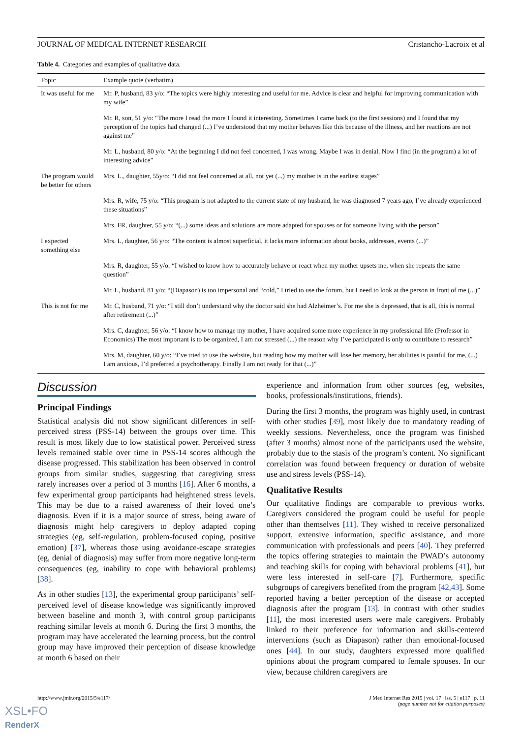XSL•FO
RenderX
JOURNAL OF MEDICAL INTERNET RESEARCH Cristancho-Lacroix et al
Table 4. Categories and examples of qualitative data.
| Topic | Example quote (verbatim) |
| --- | --- |
| It was useful for me | Mr. P, husband, 83 y/o: “The topics were highly interesting and useful for me. Advice is clear and helpful for improving communication with my wife” |
| | Mr. R, son, 51 y/o: “The more I read the more I found it interesting. Sometimes I came back (to the first sessions) and I found that my perception of the topics had changed (...) I’ve understood that my mother behaves like this because of the illness, and her reactions are not against me” |
| | Mr. L, husband, 80 y/o: “At the beginning I did not feel concerned, I was wrong. Maybe I was in denial. Now I find (in the program) a lot of interesting advice” |
| The program would be better for others | Mrs. L., daughter, 55y/o: “I did not feel concerned at all, not yet (...) my mother is in the earliest stages” |
| | Mrs. R, wife, 75 y/o: “This program is not adapted to the current state of my husband, he was diagnosed 7 years ago, I’ve already experienced these situations” |
| | Mrs. FR, daughter, 55 y/o: “(...) some ideas and solutions are more adapted for spouses or for someone living with the person” |
| I expected something else | Mrs. L, daughter, 56 y/o: “The content is almost superficial, it lacks more information about books, addresses, events (...)” |
| | Mrs. R, daughter, 55 y/o: “I wished to know how to accurately behave or react when my mother upsets me, when she repeats the same question” |
| | Mr. L, husband, 81 y/o: “(Diapason) is too impersonal and “cold,” I tried to use the forum, but I need to look at the person in front of me (...)” |
| This is not for me | Mr. C, husband, 71 y/o: “I still don’t understand why the doctor said she had Alzheimer’s. For me she is depressed, that is all, this is normal after retirement (...)” |
| | Mrs. C, daughter, 56 y/o: “I know how to manage my mother, I have acquired some more experience in my professional life (Professor in Economics) The most important is to be organized, I am not stressed (...) the reason why I’ve participated is only to contribute to research” |
| | Mrs. M, daughter, 60 y/o: “I’ve tried to use the website, but reading how my mother will lose her memory, her abilities is painful for me, (...) I am anxious, I’d preferred a psychotherapy. Finally I am not ready for that (...)” |
Discussion
Principal Findings
Statistical analysis did not show significant differences in self-perceived stress (PSS-14) between the groups over time. This result is most likely due to low statistical power. Perceived stress levels remained stable over time in PSS-14 scores although the disease progressed. This stabilization has been observed in control groups from similar studies, suggesting that caregiving stress rarely increases over a period of 3 months [16]. After 6 months, a few experimental group participants had heightened stress levels. This may be due to a raised awareness of their loved one’s diagnosis. Even if it is a major source of stress, being aware of diagnosis might help caregivers to deploy adapted coping strategies (eg, self-regulation, problem-focused coping, positive emotion) [37], whereas those using avoidance-escape strategies (eg, denial of diagnosis) may suffer from more negative long-term consequences (eg, inability to cope with behavioral problems) [38].
As in other studies [13], the experimental group participants’ self-perceived level of disease knowledge was significantly improved between baseline and month 3, with control group participants reaching similar levels at month 6. During the first 3 months, the program may have accelerated the learning process, but the control group may have improved their perception of disease knowledge at month 6 based on their
experience and information from other sources (eg, websites, books, professionals/institutions, friends).
During the first 3 months, the program was highly used, in contrast with other studies [39], most likely due to mandatory reading of weekly sessions. Nevertheless, once the program was finished (after 3 months) almost none of the participants used the website, probably due to the stasis of the program’s content. No significant correlation was found between frequency or duration of website use and stress levels (PSS-14).
Qualitative Results
Our qualitative findings are comparable to previous works. Caregivers considered the program could be useful for people other than themselves [11]. They wished to receive personalized support, extensive information, specific assistance, and more communication with professionals and peers [40]. They preferred the topics offering strategies to maintain the PWAD’s autonomy and teaching skills for coping with behavioral problems [41], but were less interested in self-care [7]. Furthermore, specific subgroups of caregivers benefited from the program [42,43]. Some reported having a better perception of the disease or accepted diagnosis after the program [13]. In contrast with other studies [11], the most interested users were male caregivers. Probably linked to their preference for information and skills-centered interventions (such as Diapason) rather than emotional-focused ones [44]. In our study, daughters expressed more qualified opinions about the program compared to female spouses. In our view, because children caregivers are
http://www.jmir.org/2015/5/e117/ J Med Internet Res 2015 | vol. 17 | iss. 5 | e117 | p. 11
(page number not for citation purposes)